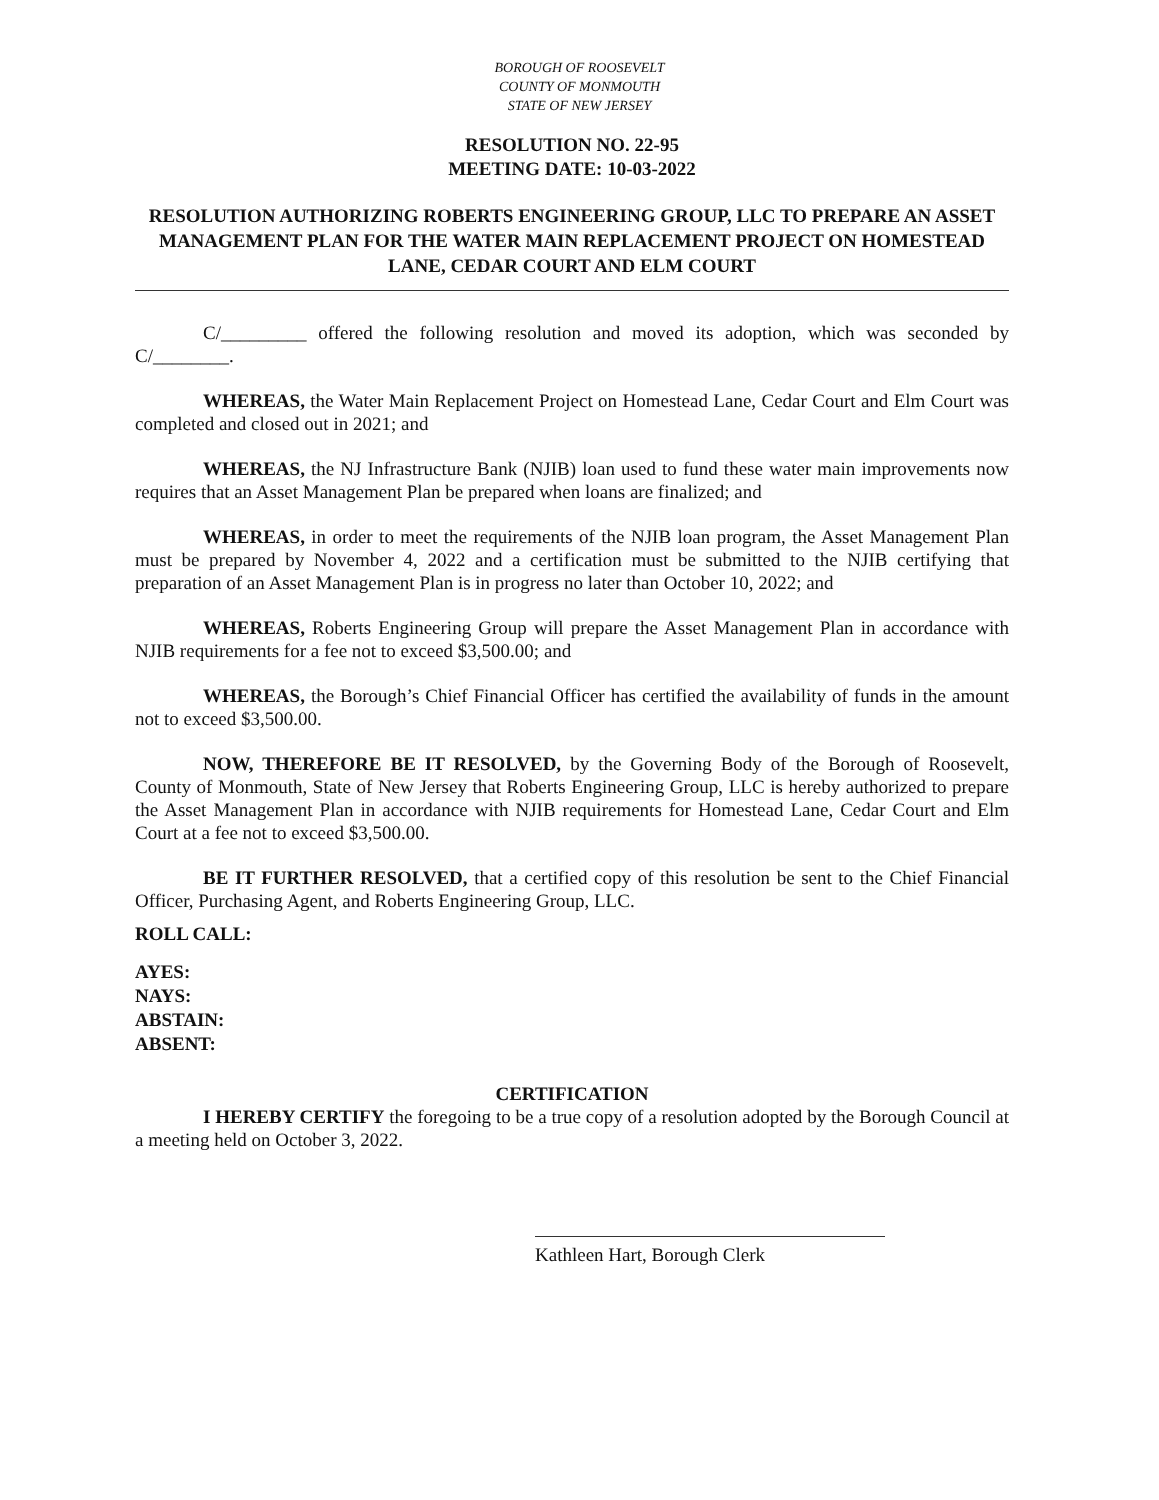BOROUGH OF ROOSEVELT
COUNTY OF MONMOUTH
STATE OF NEW JERSEY
RESOLUTION NO. 22-95
MEETING DATE: 10-03-2022
RESOLUTION AUTHORIZING ROBERTS ENGINEERING GROUP, LLC TO PREPARE AN ASSET MANAGEMENT PLAN FOR THE WATER MAIN REPLACEMENT PROJECT ON HOMESTEAD LANE, CEDAR COURT AND ELM COURT
C/_________ offered the following resolution and moved its adoption, which was seconded by C/________.
WHEREAS, the Water Main Replacement Project on Homestead Lane, Cedar Court and Elm Court was completed and closed out in 2021; and
WHEREAS, the NJ Infrastructure Bank (NJIB) loan used to fund these water main improvements now requires that an Asset Management Plan be prepared when loans are finalized; and
WHEREAS, in order to meet the requirements of the NJIB loan program, the Asset Management Plan must be prepared by November 4, 2022 and a certification must be submitted to the NJIB certifying that preparation of an Asset Management Plan is in progress no later than October 10, 2022; and
WHEREAS, Roberts Engineering Group will prepare the Asset Management Plan in accordance with NJIB requirements for a fee not to exceed $3,500.00; and
WHEREAS, the Borough’s Chief Financial Officer has certified the availability of funds in the amount not to exceed $3,500.00.
NOW, THEREFORE BE IT RESOLVED, by the Governing Body of the Borough of Roosevelt, County of Monmouth, State of New Jersey that Roberts Engineering Group, LLC is hereby authorized to prepare the Asset Management Plan in accordance with NJIB requirements for Homestead Lane, Cedar Court and Elm Court at a fee not to exceed $3,500.00.
BE IT FURTHER RESOLVED, that a certified copy of this resolution be sent to the Chief Financial Officer, Purchasing Agent, and Roberts Engineering Group, LLC.
ROLL CALL:
AYES:
NAYS:
ABSTAIN:
ABSENT:
CERTIFICATION
I HEREBY CERTIFY the foregoing to be a true copy of a resolution adopted by the Borough Council at a meeting held on October 3, 2022.
Kathleen Hart, Borough Clerk